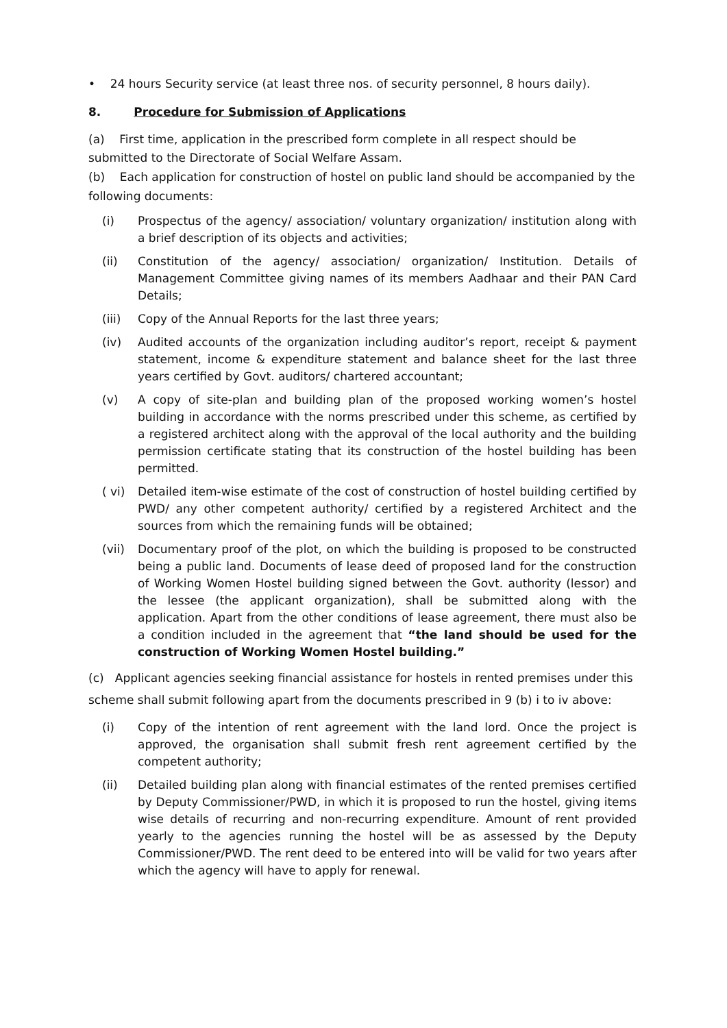• 24 hours Security service (at least three nos. of security personnel, 8 hours daily).
8. Procedure for Submission of Applications
(a) First time, application in the prescribed form complete in all respect should be submitted to the Directorate of Social Welfare Assam.
(b) Each application for construction of hostel on public land should be accompanied by the following documents:
(i) Prospectus of the agency/ association/ voluntary organization/ institution along with a brief description of its objects and activities;
(ii) Constitution of the agency/ association/ organization/ Institution. Details of Management Committee giving names of its members Aadhaar and their PAN Card Details;
(iii) Copy of the Annual Reports for the last three years;
(iv) Audited accounts of the organization including auditor’s report, receipt & payment statement, income & expenditure statement and balance sheet for the last three years certified by Govt. auditors/ chartered accountant;
(v) A copy of site-plan and building plan of the proposed working women’s hostel building in accordance with the norms prescribed under this scheme, as certified by a registered architect along with the approval of the local authority and the building permission certificate stating that its construction of the hostel building has been permitted.
( vi) Detailed item-wise estimate of the cost of construction of hostel building certified by PWD/ any other competent authority/ certified by a registered Architect and the sources from which the remaining funds will be obtained;
(vii) Documentary proof of the plot, on which the building is proposed to be constructed being a public land. Documents of lease deed of proposed land for the construction of Working Women Hostel building signed between the Govt. authority (lessor) and the lessee (the applicant organization), shall be submitted along with the application. Apart from the other conditions of lease agreement, there must also be a condition included in the agreement that “the land should be used for the construction of Working Women Hostel building.”
(c) Applicant agencies seeking financial assistance for hostels in rented premises under this scheme shall submit following apart from the documents prescribed in 9 (b) i to iv above:
(i) Copy of the intention of rent agreement with the land lord. Once the project is approved, the organisation shall submit fresh rent agreement certified by the competent authority;
(ii) Detailed building plan along with financial estimates of the rented premises certified by Deputy Commissioner/PWD, in which it is proposed to run the hostel, giving items wise details of recurring and non-recurring expenditure. Amount of rent provided yearly to the agencies running the hostel will be as assessed by the Deputy Commissioner/PWD. The rent deed to be entered into will be valid for two years after which the agency will have to apply for renewal.